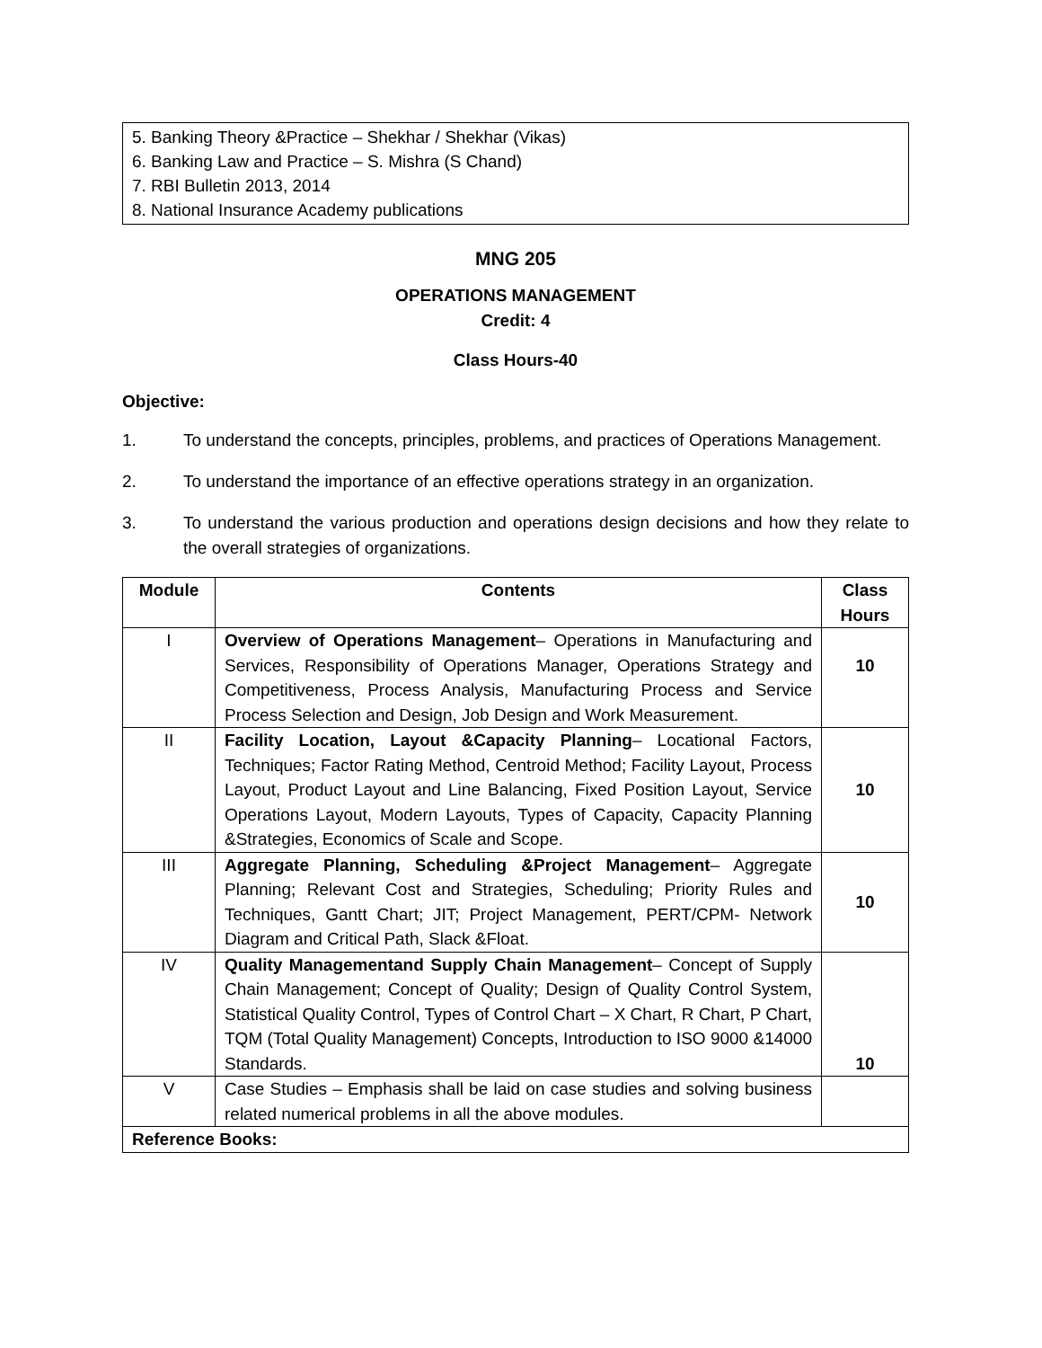5. Banking Theory &Practice – Shekhar / Shekhar (Vikas)
6. Banking Law and Practice – S. Mishra (S Chand)
7. RBI Bulletin 2013, 2014
8. National Insurance Academy publications
MNG 205
OPERATIONS MANAGEMENT
Credit: 4
Class Hours-40
Objective:
1. To understand the concepts, principles, problems, and practices of Operations Management.
2. To understand the importance of an effective operations strategy in an organization.
3. To understand the various production and operations design decisions and how they relate to the overall strategies of organizations.
| Module | Contents | Class Hours |
| --- | --- | --- |
| I | Overview of Operations Management – Operations in Manufacturing and Services, Responsibility of Operations Manager, Operations Strategy and Competitiveness, Process Analysis, Manufacturing Process and Service Process Selection and Design, Job Design and Work Measurement. | 10 |
| II | Facility Location, Layout &Capacity Planning – Locational Factors, Techniques; Factor Rating Method, Centroid Method; Facility Layout, Process Layout, Product Layout and Line Balancing, Fixed Position Layout, Service Operations Layout, Modern Layouts, Types of Capacity, Capacity Planning &Strategies, Economics of Scale and Scope. | 10 |
| III | Aggregate Planning, Scheduling &Project Management – Aggregate Planning; Relevant Cost and Strategies, Scheduling; Priority Rules and Techniques, Gantt Chart; JIT; Project Management, PERT/CPM- Network Diagram and Critical Path, Slack &Float. | 10 |
| IV | Quality Managementand Supply Chain Management – Concept of Supply Chain Management; Concept of Quality; Design of Quality Control System, Statistical Quality Control, Types of Control Chart – X Chart, R Chart, P Chart, TQM (Total Quality Management) Concepts, Introduction to ISO 9000 &14000 Standards. | 10 |
| V | Case Studies – Emphasis shall be laid on case studies and solving business related numerical problems in all the above modules. | |
| Reference Books: | | |